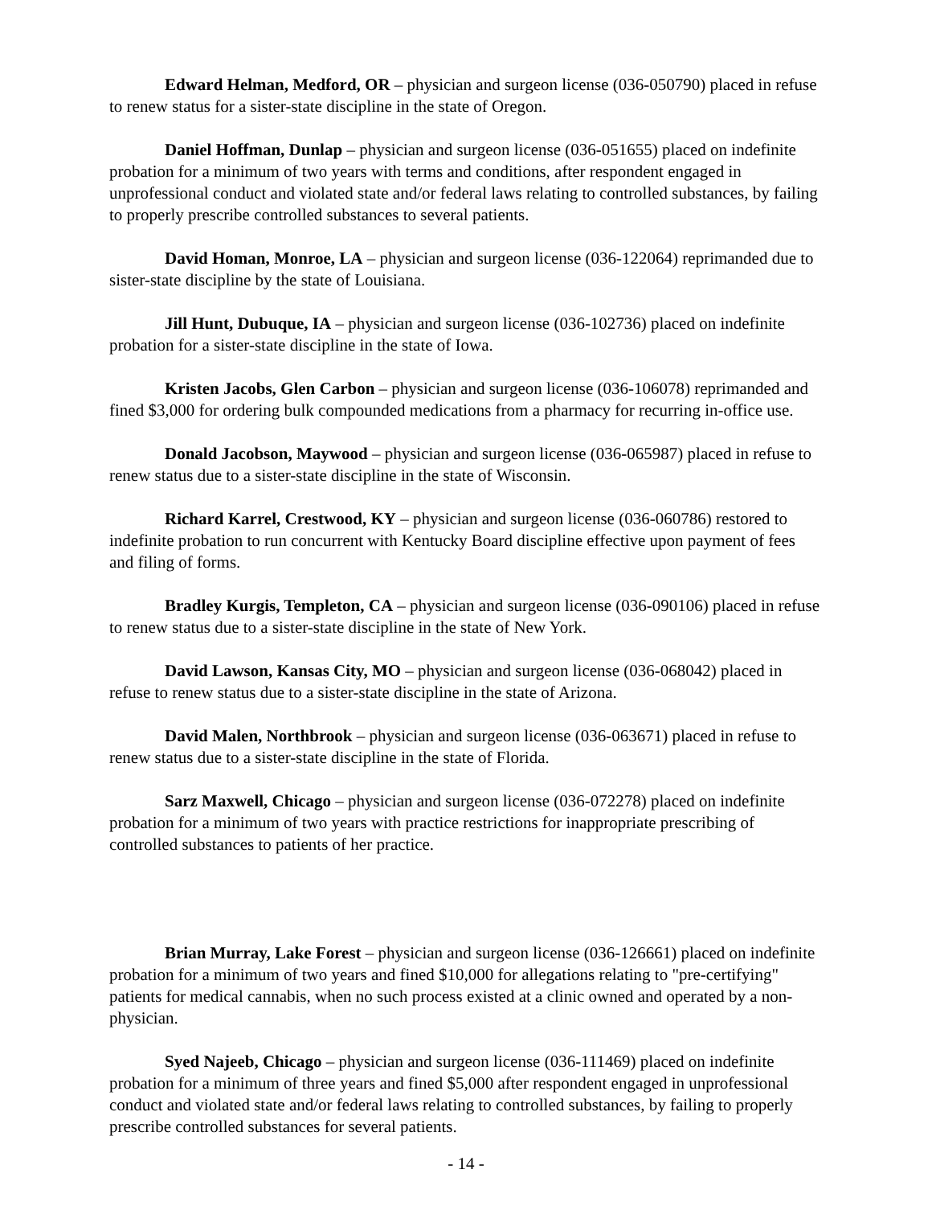Edward Helman, Medford, OR – physician and surgeon license (036-050790) placed in refuse to renew status for a sister-state discipline in the state of Oregon.
Daniel Hoffman, Dunlap – physician and surgeon license (036-051655) placed on indefinite probation for a minimum of two years with terms and conditions, after respondent engaged in unprofessional conduct and violated state and/or federal laws relating to controlled substances, by failing to properly prescribe controlled substances to several patients.
David Homan, Monroe, LA – physician and surgeon license (036-122064) reprimanded due to sister-state discipline by the state of Louisiana.
Jill Hunt, Dubuque, IA – physician and surgeon license (036-102736) placed on indefinite probation for a sister-state discipline in the state of Iowa.
Kristen Jacobs, Glen Carbon – physician and surgeon license (036-106078) reprimanded and fined $3,000 for ordering bulk compounded medications from a pharmacy for recurring in-office use.
Donald Jacobson, Maywood – physician and surgeon license (036-065987) placed in refuse to renew status due to a sister-state discipline in the state of Wisconsin.
Richard Karrel, Crestwood, KY – physician and surgeon license (036-060786) restored to indefinite probation to run concurrent with Kentucky Board discipline effective upon payment of fees and filing of forms.
Bradley Kurgis, Templeton, CA – physician and surgeon license (036-090106) placed in refuse to renew status due to a sister-state discipline in the state of New York.
David Lawson, Kansas City, MO – physician and surgeon license (036-068042) placed in refuse to renew status due to a sister-state discipline in the state of Arizona.
David Malen, Northbrook – physician and surgeon license (036-063671) placed in refuse to renew status due to a sister-state discipline in the state of Florida.
Sarz Maxwell, Chicago – physician and surgeon license (036-072278) placed on indefinite probation for a minimum of two years with practice restrictions for inappropriate prescribing of controlled substances to patients of her practice.
Brian Murray, Lake Forest – physician and surgeon license (036-126661) placed on indefinite probation for a minimum of two years and fined $10,000 for allegations relating to "pre-certifying" patients for medical cannabis, when no such process existed at a clinic owned and operated by a non-physician.
Syed Najeeb, Chicago – physician and surgeon license (036-111469) placed on indefinite probation for a minimum of three years and fined $5,000 after respondent engaged in unprofessional conduct and violated state and/or federal laws relating to controlled substances, by failing to properly prescribe controlled substances for several patients.
- 14 -